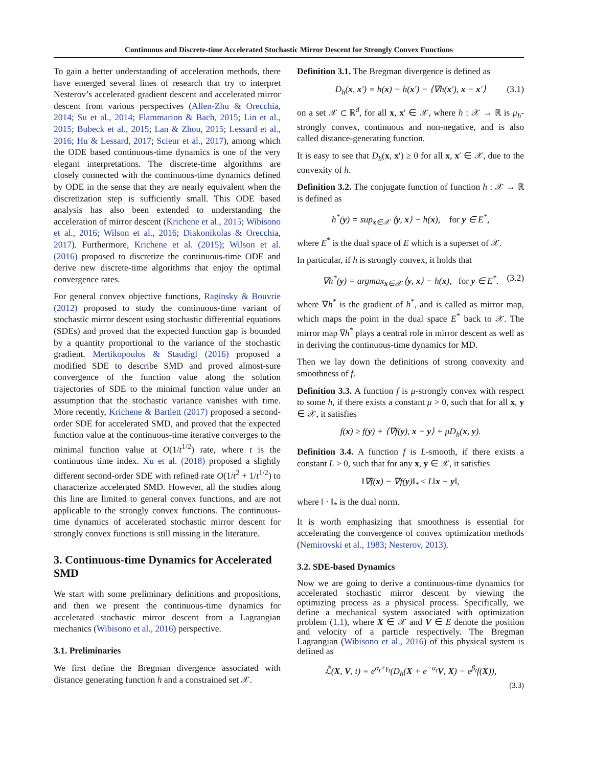Continuous and Discrete-time Accelerated Stochastic Mirror Descent for Strongly Convex Functions
To gain a better understanding of acceleration methods, there have emerged several lines of research that try to interpret Nesterov’s accelerated gradient descent and accelerated mirror descent from various perspectives (Allen-Zhu & Orecchia, 2014; Su et al., 2014; Flammarion & Bach, 2015; Lin et al., 2015; Bubeck et al., 2015; Lan & Zhou, 2015; Lessard et al., 2016; Hu & Lessard, 2017; Scieur et al., 2017), among which the ODE based continuous-time dynamics is one of the very elegant interpretations. The discrete-time algorithms are closely connected with the continuous-time dynamics defined by ODE in the sense that they are nearly equivalent when the discretization step is sufficiently small. This ODE based analysis has also been extended to understanding the acceleration of mirror descent (Krichene et al., 2015; Wibisono et al., 2016; Wilson et al., 2016; Diakonikolas & Orecchia, 2017). Furthermore, Krichene et al. (2015); Wilson et al. (2016) proposed to discretize the continuous-time ODE and derive new discrete-time algorithms that enjoy the optimal convergence rates.
For general convex objective functions, Raginsky & Bouvrie (2012) proposed to study the continuous-time variant of stochastic mirror descent using stochastic differential equations (SDEs) and proved that the expected function gap is bounded by a quantity proportional to the variance of the stochastic gradient. Mertikopoulos & Staudigl (2016) proposed a modified SDE to describe SMD and proved almost-sure convergence of the function value along the solution trajectories of SDE to the minimal function value under an assumption that the stochastic variance vanishes with time. More recently, Krichene & Bartlett (2017) proposed a second-order SDE for accelerated SMD, and proved that the expected function value at the continuous-time iterative converges to the minimal function value at O(1/t<sup>1/2</sup>) rate, where t is the continuous time index. Xu et al. (2018) proposed a slightly different second-order SDE with refined rate O(1/t<sup>2</sup> + 1/t<sup>1/2</sup>) to characterize accelerated SMD. However, all the studies along this line are limited to general convex functions, and are not applicable to the strongly convex functions. The continuous-time dynamics of accelerated stochastic mirror descent for strongly convex functions is still missing in the literature.
3. Continuous-time Dynamics for Accelerated SMD
We start with some preliminary definitions and propositions, and then we present the continuous-time dynamics for accelerated stochastic mirror descent from a Lagrangian mechanics (Wibisono et al., 2016) perspective.
3.1. Preliminaries
We first define the Bregman divergence associated with distance generating function h and a constrained set 𝒳.
Definition 3.1. The Bregman divergence is defined as
D<sub>h</sub>(x, x′) = h(x) − h(x′) − ⟨∇h(x′), x − x′⟩ (3.1)
on a set 𝒳 ⊂ ℝ<sup>d</sup>, for all x, x′ ∈ 𝒳, where h : 𝒳 → ℝ is μ<sub>h</sub>-strongly convex, continuous and non-negative, and is also called distance-generating function.
It is easy to see that D<sub>h</sub>(x, x′) ≥ 0 for all x, x′ ∈ 𝒳, due to the convexity of h.
Definition 3.2. The conjugate function of function h : 𝒳 → ℝ is defined as
h<sup>*</sup>(y) = sup<sub>x∈𝒳</sub> ⟨y, x⟩ − h(x), for y ∈ E<sup>*</sup>,
where E<sup>*</sup> is the dual space of E which is a superset of 𝒳.
In particular, if h is strongly convex, it holds that
∇h<sup>*</sup>(y) = argmax<sub>x∈𝒳</sub> ⟨y, x⟩ − h(x), for y ∈ E<sup>*</sup>. (3.2)
where ∇h<sup>*</sup> is the gradient of h<sup>*</sup>, and is called as mirror map, which maps the point in the dual space E<sup>*</sup> back to 𝒳. The mirror map ∇h<sup>*</sup> plays a central role in mirror descent as well as in deriving the continuous-time dynamics for MD.
Then we lay down the definitions of strong convexity and smoothness of f.
Definition 3.3. A function f is μ-strongly convex with respect to some h, if there exists a constant μ > 0, such that for all x, y ∈ 𝒳, it satisfies
f(x) ≥ f(y) + ⟨∇f(y), x − y⟩ + μD<sub>h</sub>(x, y).
Definition 3.4. A function f is L-smooth, if there exists a constant L > 0, such that for any x, y ∈ 𝒳, it satisfies
‖∇f(x) − ∇f(y)‖<sub>*</sub> ≤ L‖x − y‖,
where ‖ · ‖<sub>*</sub> is the dual norm.
It is worth emphasizing that smoothness is essential for accelerating the convergence of convex optimization methods (Nemirovski et al., 1983; Nesterov, 2013).
3.2. SDE-based Dynamics
Now we are going to derive a continuous-time dynamics for accelerated stochastic mirror descent by viewing the optimizing process as a physical process. Specifically, we define a mechanical system associated with optimization problem (1.1), where X ∈ 𝒳 and V ∈ E denote the position and velocity of a particle respectively. The Bregman Lagrangian (Wibisono et al., 2016) of this physical system is defined as
ℒ̃(X, V, t) = e<sup>α<sub>t</sub>+γ<sub>t</sub></sup>(D<sub>h</sub>(X + e<sup>−α<sub>t</sub></sup>V, X) − e<sup>β<sub>t</sub></sup>f(X)),
(3.3)